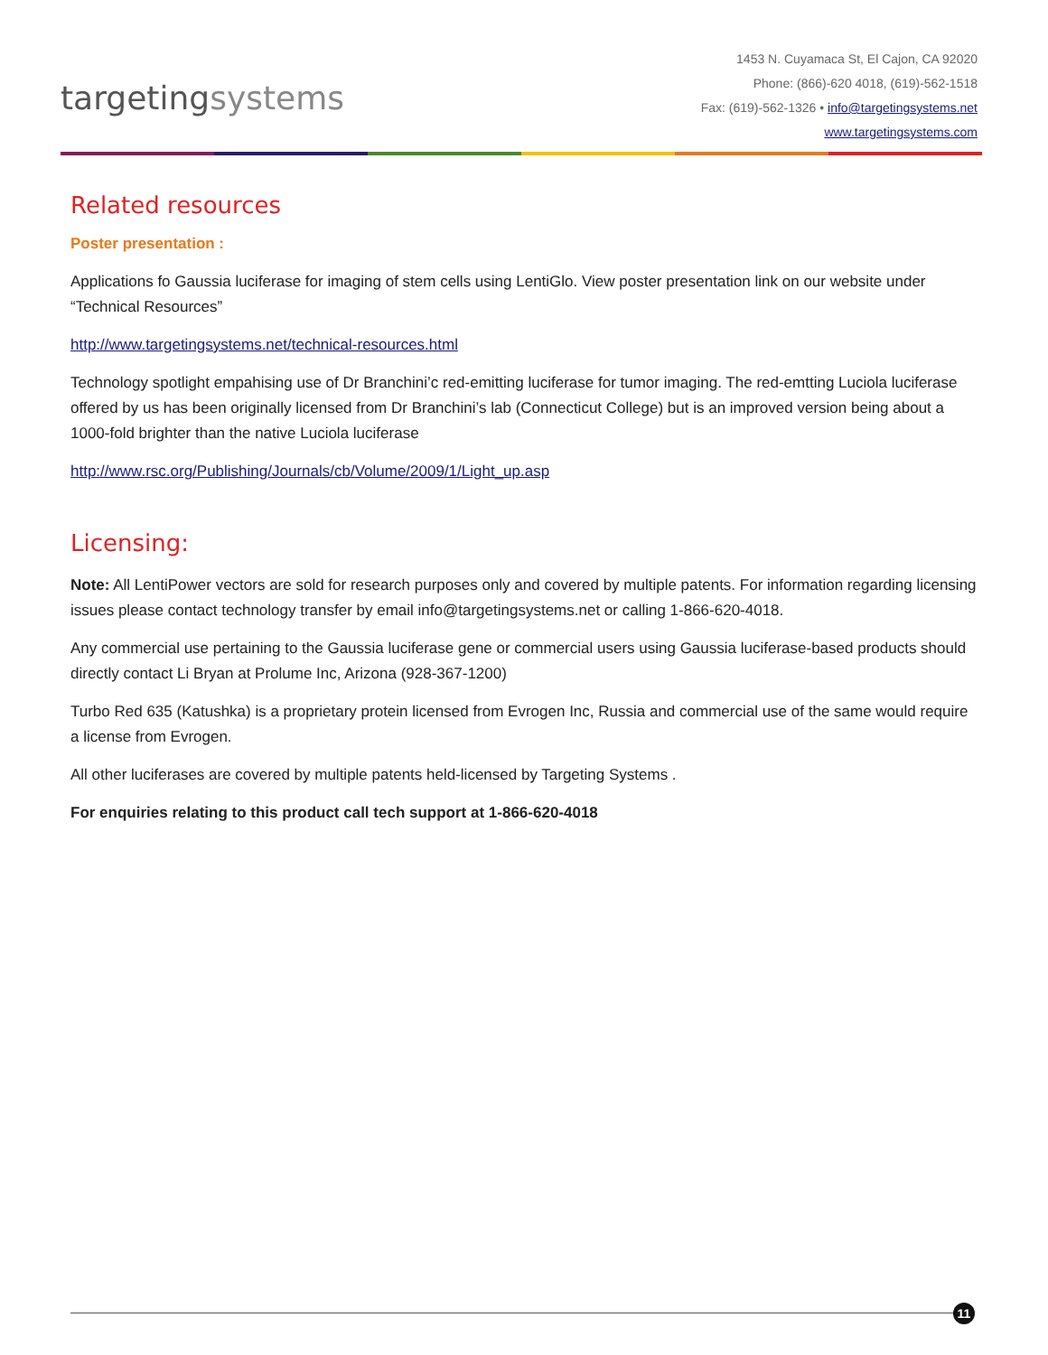targetingsystems
1453 N. Cuyamaca St, El Cajon, CA 92020
Phone: (866)-620 4018, (619)-562-1518
Fax: (619)-562-1326 • info@targetingsystems.net
www.targetingsystems.com
Related resources
Poster presentation :
Applications fo Gaussia luciferase for imaging of stem cells using LentiGlo. View poster presentation link on our website under “Technical Resources”
http://www.targetingsystems.net/technical-resources.html
Technology spotlight empahising use of Dr Branchini’c red-emitting luciferase for tumor imaging. The red-emtting Luciola luciferase offered by us has been originally licensed from Dr Branchini’s lab (Connecticut College) but is an improved version being about a 1000-fold brighter than the native Luciola luciferase
http://www.rsc.org/Publishing/Journals/cb/Volume/2009/1/Light_up.asp
Licensing:
Note: All LentiPower vectors are sold for research purposes only and covered by multiple patents. For information regarding licensing issues please contact technology transfer by email info@targetingsystems.net or calling 1-866-620-4018.
Any commercial use pertaining to the Gaussia luciferase gene or commercial users using Gaussia luciferase-based products should directly contact Li Bryan at Prolume Inc, Arizona (928-367-1200)
Turbo Red 635 (Katushka) is a proprietary protein licensed from Evrogen Inc, Russia and commercial use of the same would require a license from Evrogen.
All other luciferases are covered by multiple patents held-licensed by Targeting Systems .
For enquiries relating to this product call tech support at 1-866-620-4018
11